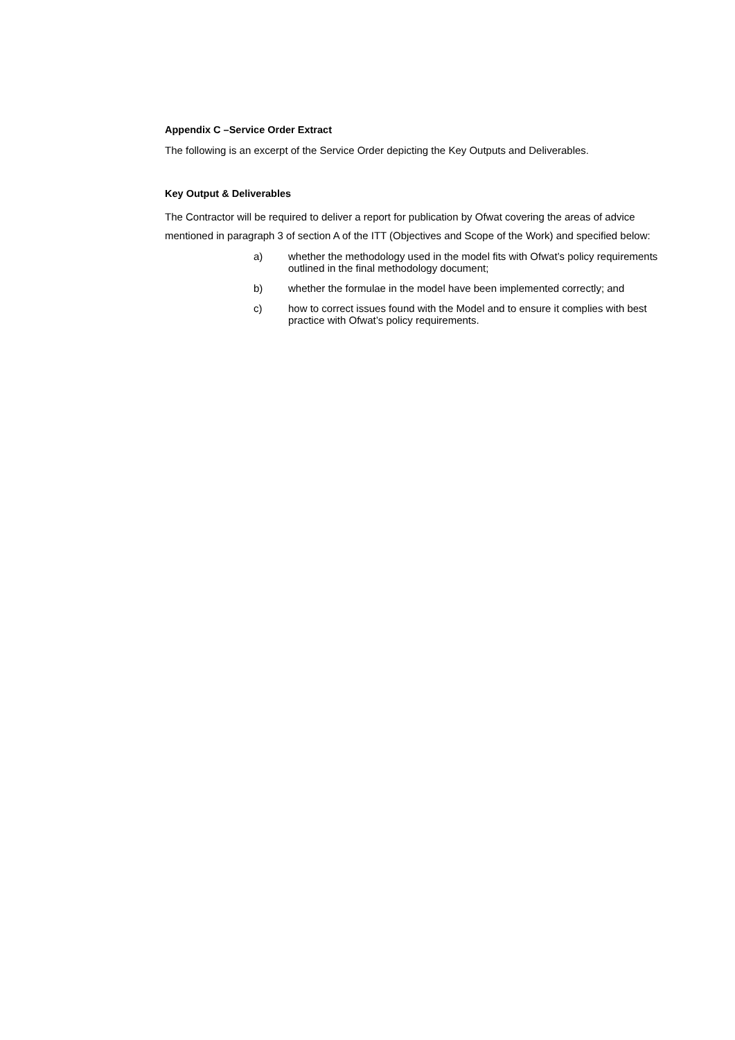Appendix C –Service Order Extract
The following is an excerpt of the Service Order depicting the Key Outputs and Deliverables.
Key Output & Deliverables
The Contractor will be required to deliver a report for publication by Ofwat covering the areas of advice mentioned in paragraph 3 of section A of the ITT (Objectives and Scope of the Work) and specified below:
a) whether the methodology used in the model fits with Ofwat’s policy requirements outlined in the final methodology document;
b) whether the formulae in the model have been implemented correctly; and
c) how to correct issues found with the Model and to ensure it complies with best practice with Ofwat’s policy requirements.